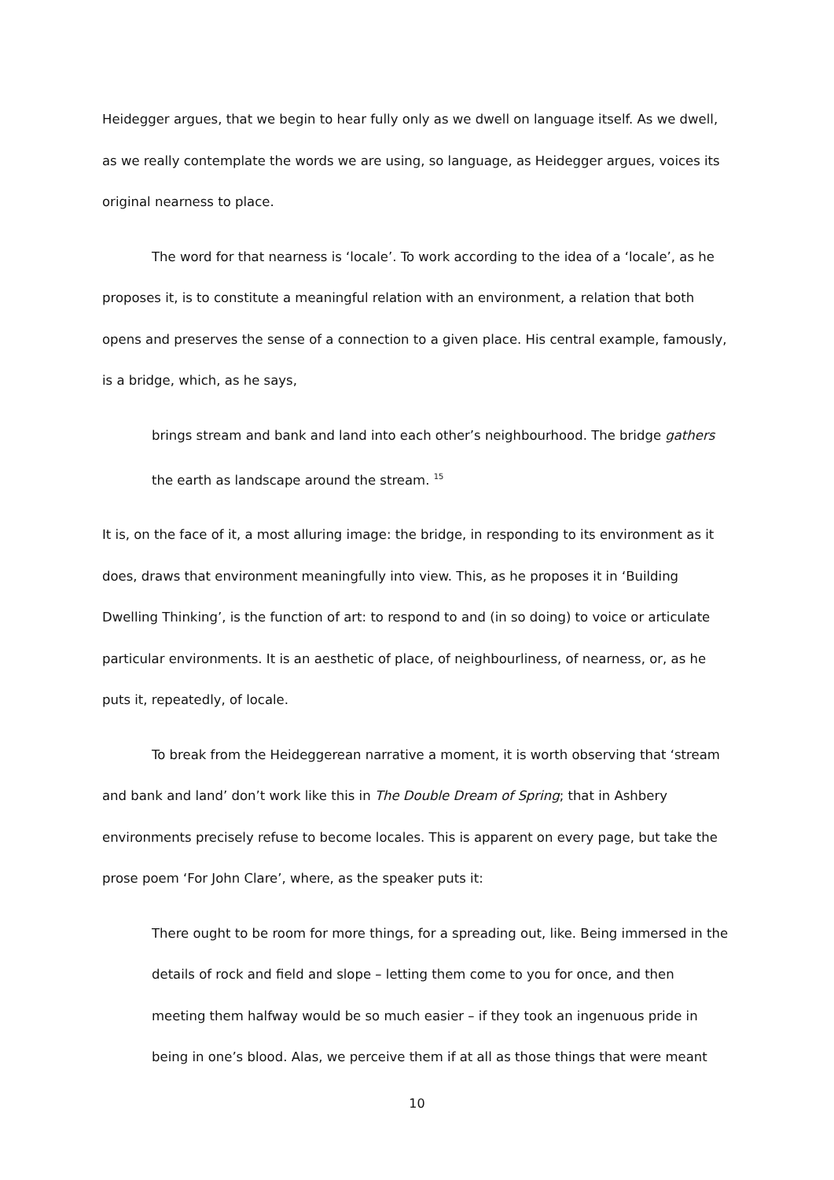Heidegger argues, that we begin to hear fully only as we dwell on language itself. As we dwell, as we really contemplate the words we are using, so language, as Heidegger argues, voices its original nearness to place.
The word for that nearness is ‘locale’. To work according to the idea of a ‘locale’, as he proposes it, is to constitute a meaningful relation with an environment, a relation that both opens and preserves the sense of a connection to a given place. His central example, famously, is a bridge, which, as he says,
brings stream and bank and land into each other’s neighbourhood. The bridge gathers the earth as landscape around the stream. <sup>15</sup>
It is, on the face of it, a most alluring image: the bridge, in responding to its environment as it does, draws that environment meaningfully into view. This, as he proposes it in ‘Building Dwelling Thinking’, is the function of art: to respond to and (in so doing) to voice or articulate particular environments. It is an aesthetic of place, of neighbourliness, of nearness, or, as he puts it, repeatedly, of locale.
To break from the Heideggerean narrative a moment, it is worth observing that ‘stream and bank and land’ don’t work like this in The Double Dream of Spring; that in Ashbery environments precisely refuse to become locales. This is apparent on every page, but take the prose poem ‘For John Clare’, where, as the speaker puts it:
There ought to be room for more things, for a spreading out, like. Being immersed in the details of rock and field and slope – letting them come to you for once, and then meeting them halfway would be so much easier – if they took an ingenuous pride in being in one’s blood. Alas, we perceive them if at all as those things that were meant
10